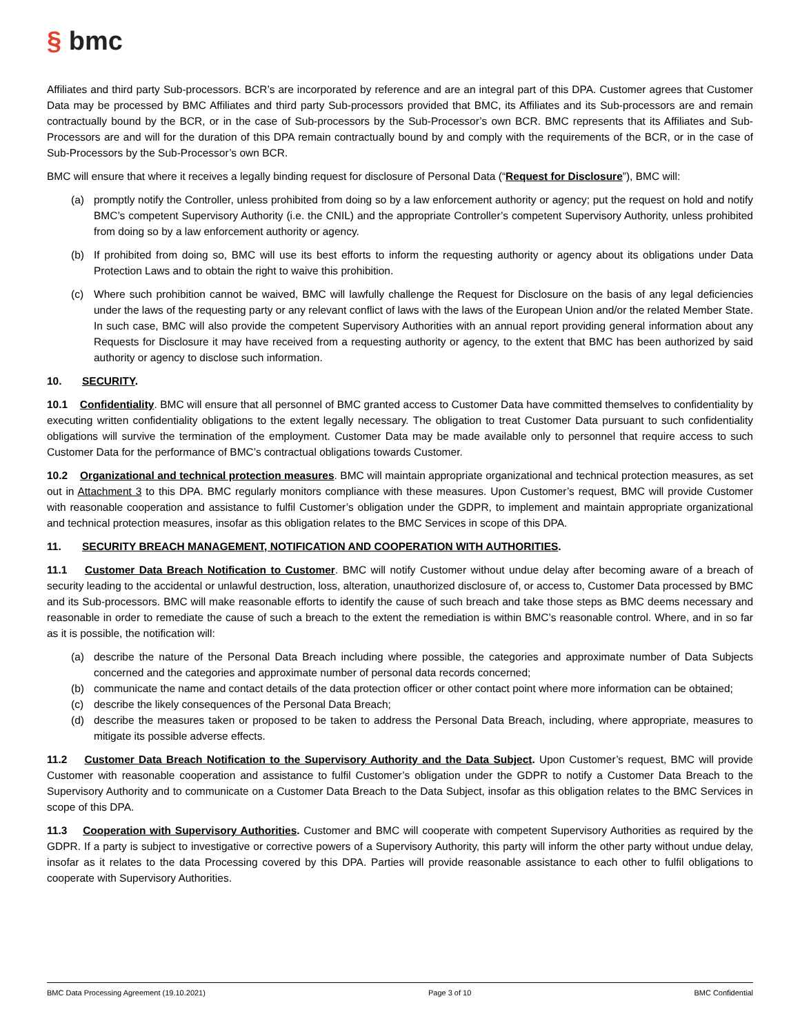§ bmc
Affiliates and third party Sub-processors. BCR’s are incorporated by reference and are an integral part of this DPA. Customer agrees that Customer Data may be processed by BMC Affiliates and third party Sub-processors provided that BMC, its Affiliates and its Sub-processors are and remain contractually bound by the BCR, or in the case of Sub-processors by the Sub-Processor’s own BCR. BMC represents that its Affiliates and Sub-Processors are and will for the duration of this DPA remain contractually bound by and comply with the requirements of the BCR, or in the case of Sub-Processors by the Sub-Processor’s own BCR.
BMC will ensure that where it receives a legally binding request for disclosure of Personal Data (“Request for Disclosure”), BMC will:
(a) promptly notify the Controller, unless prohibited from doing so by a law enforcement authority or agency; put the request on hold and notify BMC’s competent Supervisory Authority (i.e. the CNIL) and the appropriate Controller’s competent Supervisory Authority, unless prohibited from doing so by a law enforcement authority or agency.
(b) If prohibited from doing so, BMC will use its best efforts to inform the requesting authority or agency about its obligations under Data Protection Laws and to obtain the right to waive this prohibition.
(c) Where such prohibition cannot be waived, BMC will lawfully challenge the Request for Disclosure on the basis of any legal deficiencies under the laws of the requesting party or any relevant conflict of laws with the laws of the European Union and/or the related Member State. In such case, BMC will also provide the competent Supervisory Authorities with an annual report providing general information about any Requests for Disclosure it may have received from a requesting authority or agency, to the extent that BMC has been authorized by said authority or agency to disclose such information.
10. SECURITY.
10.1 Confidentiality. BMC will ensure that all personnel of BMC granted access to Customer Data have committed themselves to confidentiality by executing written confidentiality obligations to the extent legally necessary. The obligation to treat Customer Data pursuant to such confidentiality obligations will survive the termination of the employment. Customer Data may be made available only to personnel that require access to such Customer Data for the performance of BMC’s contractual obligations towards Customer.
10.2 Organizational and technical protection measures. BMC will maintain appropriate organizational and technical protection measures, as set out in Attachment 3 to this DPA. BMC regularly monitors compliance with these measures. Upon Customer’s request, BMC will provide Customer with reasonable cooperation and assistance to fulfil Customer’s obligation under the GDPR, to implement and maintain appropriate organizational and technical protection measures, insofar as this obligation relates to the BMC Services in scope of this DPA.
11. SECURITY BREACH MANAGEMENT, NOTIFICATION AND COOPERATION WITH AUTHORITIES.
11.1 Customer Data Breach Notification to Customer. BMC will notify Customer without undue delay after becoming aware of a breach of security leading to the accidental or unlawful destruction, loss, alteration, unauthorized disclosure of, or access to, Customer Data processed by BMC and its Sub-processors. BMC will make reasonable efforts to identify the cause of such breach and take those steps as BMC deems necessary and reasonable in order to remediate the cause of such a breach to the extent the remediation is within BMC’s reasonable control. Where, and in so far as it is possible, the notification will:
(a) describe the nature of the Personal Data Breach including where possible, the categories and approximate number of Data Subjects concerned and the categories and approximate number of personal data records concerned;
(b) communicate the name and contact details of the data protection officer or other contact point where more information can be obtained;
(c) describe the likely consequences of the Personal Data Breach;
(d) describe the measures taken or proposed to be taken to address the Personal Data Breach, including, where appropriate, measures to mitigate its possible adverse effects.
11.2 Customer Data Breach Notification to the Supervisory Authority and the Data Subject. Upon Customer’s request, BMC will provide Customer with reasonable cooperation and assistance to fulfil Customer’s obligation under the GDPR to notify a Customer Data Breach to the Supervisory Authority and to communicate on a Customer Data Breach to the Data Subject, insofar as this obligation relates to the BMC Services in scope of this DPA.
11.3 Cooperation with Supervisory Authorities. Customer and BMC will cooperate with competent Supervisory Authorities as required by the GDPR. If a party is subject to investigative or corrective powers of a Supervisory Authority, this party will inform the other party without undue delay, insofar as it relates to the data Processing covered by this DPA. Parties will provide reasonable assistance to each other to fulfil obligations to cooperate with Supervisory Authorities.
BMC Data Processing Agreement (19.10.2021) Page 3 of 10 BMC Confidential